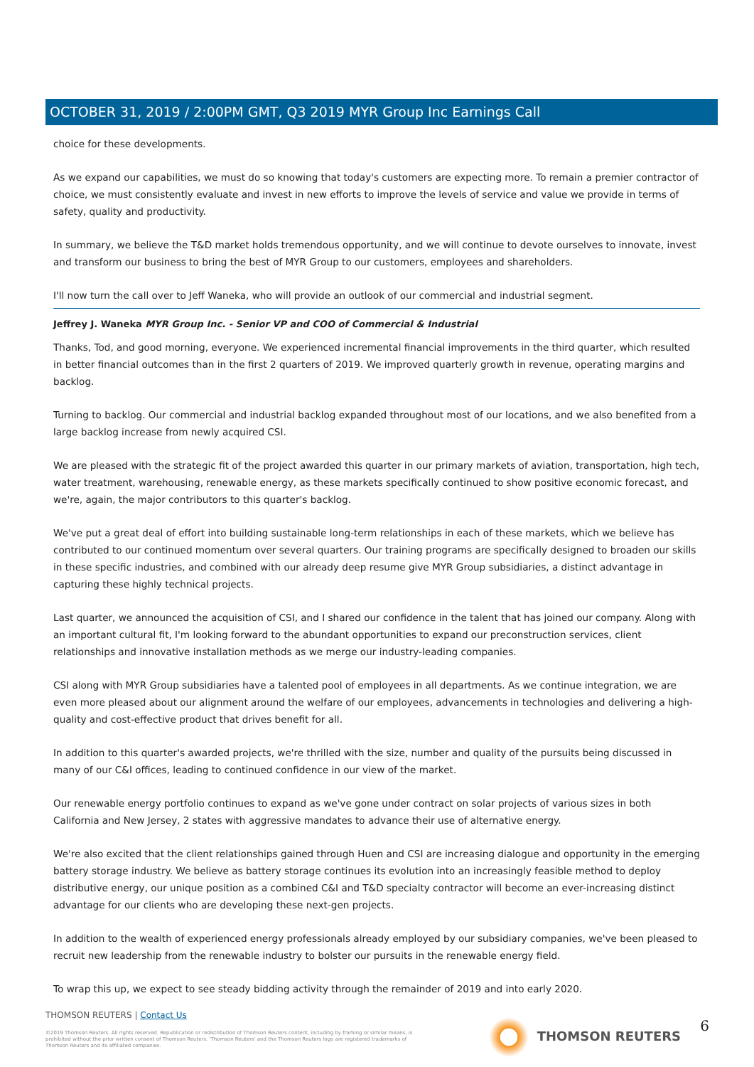OCTOBER 31, 2019 / 2:00PM GMT, Q3 2019 MYR Group Inc Earnings Call
choice for these developments.
As we expand our capabilities, we must do so knowing that today's customers are expecting more. To remain a premier contractor of choice, we must consistently evaluate and invest in new efforts to improve the levels of service and value we provide in terms of safety, quality and productivity.
In summary, we believe the T&D market holds tremendous opportunity, and we will continue to devote ourselves to innovate, invest and transform our business to bring the best of MYR Group to our customers, employees and shareholders.
I'll now turn the call over to Jeff Waneka, who will provide an outlook of our commercial and industrial segment.
Jeffrey J. Waneka MYR Group Inc. - Senior VP and COO of Commercial & Industrial
Thanks, Tod, and good morning, everyone. We experienced incremental financial improvements in the third quarter, which resulted in better financial outcomes than in the first 2 quarters of 2019. We improved quarterly growth in revenue, operating margins and backlog.
Turning to backlog. Our commercial and industrial backlog expanded throughout most of our locations, and we also benefited from a large backlog increase from newly acquired CSI.
We are pleased with the strategic fit of the project awarded this quarter in our primary markets of aviation, transportation, high tech, water treatment, warehousing, renewable energy, as these markets specifically continued to show positive economic forecast, and we're, again, the major contributors to this quarter's backlog.
We've put a great deal of effort into building sustainable long-term relationships in each of these markets, which we believe has contributed to our continued momentum over several quarters. Our training programs are specifically designed to broaden our skills in these specific industries, and combined with our already deep resume give MYR Group subsidiaries, a distinct advantage in capturing these highly technical projects.
Last quarter, we announced the acquisition of CSI, and I shared our confidence in the talent that has joined our company. Along with an important cultural fit, I'm looking forward to the abundant opportunities to expand our preconstruction services, client relationships and innovative installation methods as we merge our industry-leading companies.
CSI along with MYR Group subsidiaries have a talented pool of employees in all departments. As we continue integration, we are even more pleased about our alignment around the welfare of our employees, advancements in technologies and delivering a high-quality and cost-effective product that drives benefit for all.
In addition to this quarter's awarded projects, we're thrilled with the size, number and quality of the pursuits being discussed in many of our C&I offices, leading to continued confidence in our view of the market.
Our renewable energy portfolio continues to expand as we've gone under contract on solar projects of various sizes in both California and New Jersey, 2 states with aggressive mandates to advance their use of alternative energy.
We're also excited that the client relationships gained through Huen and CSI are increasing dialogue and opportunity in the emerging battery storage industry. We believe as battery storage continues its evolution into an increasingly feasible method to deploy distributive energy, our unique position as a combined C&I and T&D specialty contractor will become an ever-increasing distinct advantage for our clients who are developing these next-gen projects.
In addition to the wealth of experienced energy professionals already employed by our subsidiary companies, we've been pleased to recruit new leadership from the renewable industry to bolster our pursuits in the renewable energy field.
To wrap this up, we expect to see steady bidding activity through the remainder of 2019 and into early 2020.
THOMSON REUTERS | Contact Us
©2019 Thomson Reuters. All rights reserved. Republication or redistribution of Thomson Reuters content, including by framing or similar means, is prohibited without the prior written consent of Thomson Reuters. 'Thomson Reuters' and the Thomson Reuters logo are registered trademarks of Thomson Reuters and its affiliated companies.
THOMSON REUTERS 6